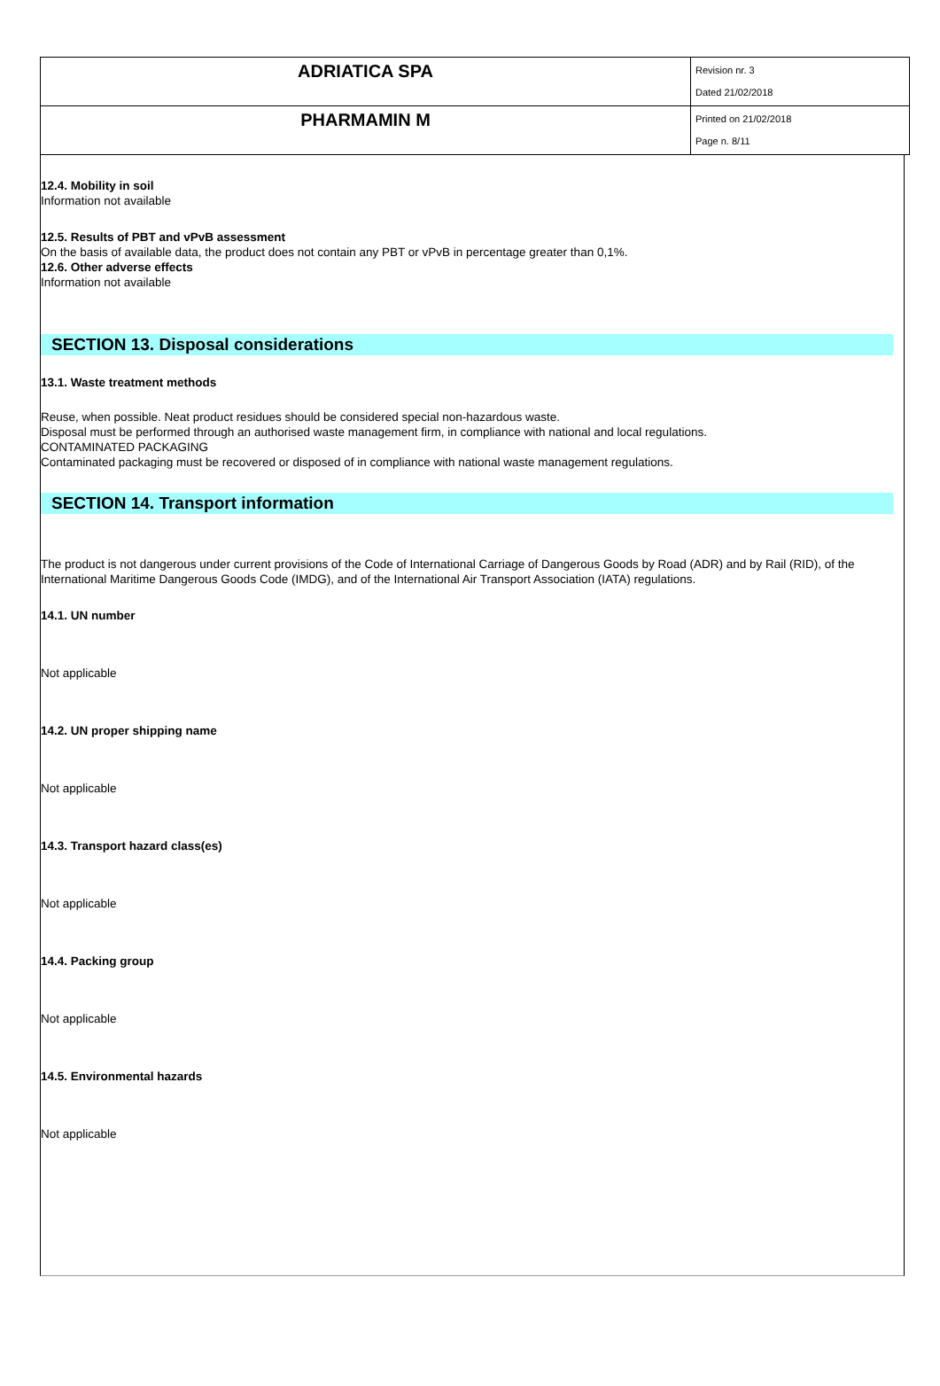| ADRIATICA SPA | Revision nr. 3 Dated 21/02/2018 |
| PHARMAMIN M | Printed on 21/02/2018 Page n. 8/11 |
12.4. Mobility in soil
Information not available
12.5. Results of PBT and vPvB assessment
On the basis of available data, the product does not contain any PBT or vPvB in percentage greater than 0,1%.
12.6. Other adverse effects
Information not available
SECTION 13. Disposal considerations
13.1. Waste treatment methods
Reuse, when possible. Neat product residues should be considered special non-hazardous waste.
Disposal must be performed through an authorised waste management firm, in compliance with national and local regulations.
CONTAMINATED PACKAGING
Contaminated packaging must be recovered or disposed of in compliance with national waste management regulations.
SECTION 14. Transport information
The product is not dangerous under current provisions of the Code of International Carriage of Dangerous Goods by Road (ADR) and by Rail (RID), of the International Maritime Dangerous Goods Code (IMDG), and of the International Air Transport Association (IATA) regulations.
14.1. UN number
Not applicable
14.2. UN proper shipping name
Not applicable
14.3. Transport hazard class(es)
Not applicable
14.4. Packing group
Not applicable
14.5. Environmental hazards
Not applicable